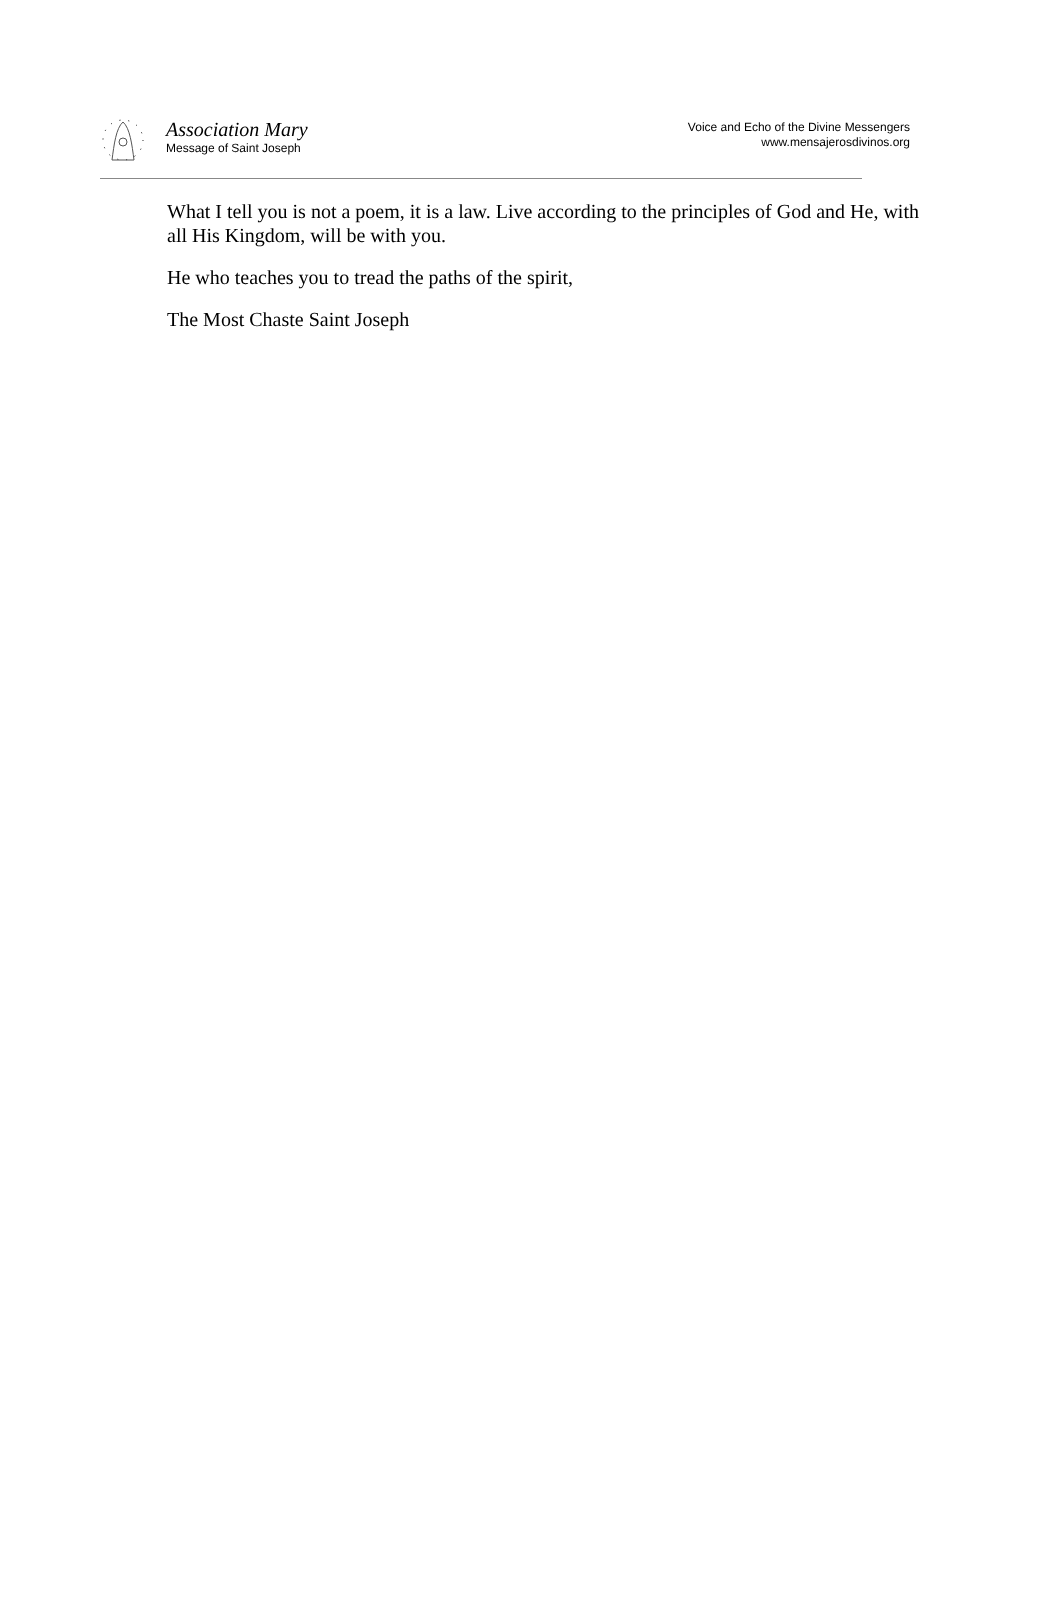Association Mary
Message of Saint Joseph
Voice and Echo of the Divine Messengers
www.mensajerosdivinos.org
What I tell you is not a poem, it is a law. Live according to the principles of God and He, with all His Kingdom, will be with you.
He who teaches you to tread the paths of the spirit,
The Most Chaste Saint Joseph